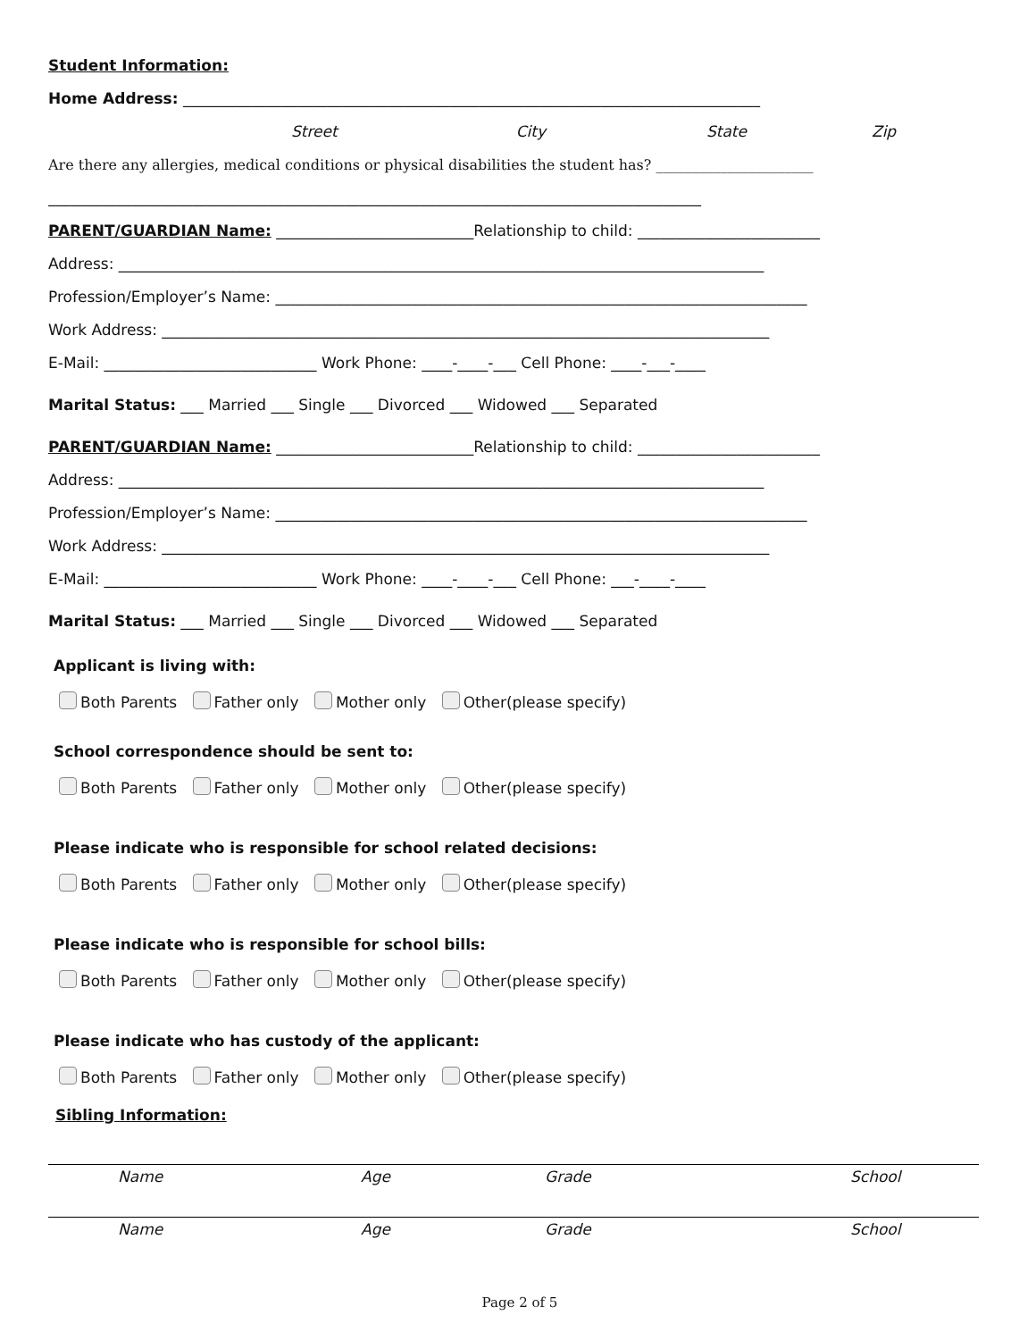Student Information:
Home Address: ____________________________________________________________________________
Street City State Zip
Are there any allergies, medical conditions or physical disabilities the student has? ______________________
______________________________________________________________________________________
PARENT/GUARDIAN Name: __________________________Relationship to child: ________________________
Address: _____________________________________________________________________________________
Profession/Employer’s Name: ______________________________________________________________________
Work Address: ________________________________________________________________________________
E-Mail: ____________________________ Work Phone: ____-____-___ Cell Phone: ____-___-____
Marital Status: ___ Married ___ Single ___ Divorced ___ Widowed ___ Separated
PARENT/GUARDIAN Name: __________________________Relationship to child: ________________________
Address: _____________________________________________________________________________________
Profession/Employer’s Name: ______________________________________________________________________
Work Address: ________________________________________________________________________________
E-Mail: ____________________________ Work Phone: ____-____-___ Cell Phone: ___-____-____
Marital Status: ___ Married ___ Single ___ Divorced ___ Widowed ___ Separated
Applicant is living with:
Both Parents Father only Mother only Other(please specify)
School correspondence should be sent to:
Both Parents Father only Mother only Other(please specify)
Please indicate who is responsible for school related decisions:
Both Parents Father only Mother only Other(please specify)
Please indicate who is responsible for school bills:
Both Parents Father only Mother only Other(please specify)
Please indicate who has custody of the applicant:
Both Parents Father only Mother only Other(please specify)
Sibling Information:
Name Age Grade School
Name Age Grade School
Page 2 of 5